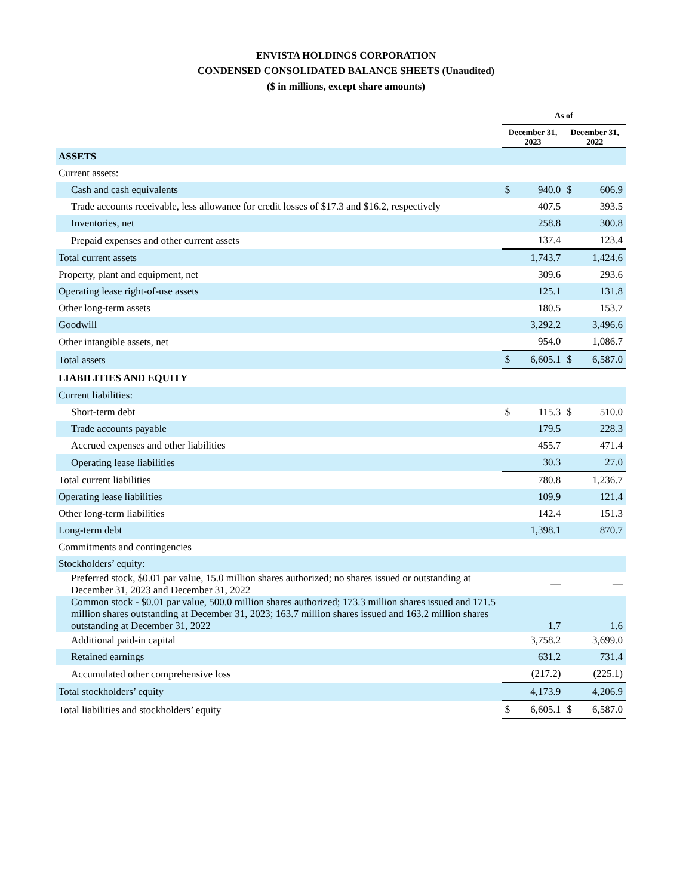ENVISTA HOLDINGS CORPORATION
CONDENSED CONSOLIDATED BALANCE SHEETS (Unaudited)
($ in millions, except share amounts)
| | As of | | | |
| --- | --- | --- | --- | --- |
| | December 31, 2023 | | December 31, 2022 | |
| ASSETS | | | | |
| Current assets: | | | | |
| Cash and cash equivalents | $ | 940.0 | $ | 606.9 |
| Trade accounts receivable, less allowance for credit losses of $17.3 and $16.2, respectively | | 407.5 | | 393.5 |
| Inventories, net | | 258.8 | | 300.8 |
| Prepaid expenses and other current assets | | 137.4 | | 123.4 |
| Total current assets | | 1,743.7 | | 1,424.6 |
| Property, plant and equipment, net | | 309.6 | | 293.6 |
| Operating lease right-of-use assets | | 125.1 | | 131.8 |
| Other long-term assets | | 180.5 | | 153.7 |
| Goodwill | | 3,292.2 | | 3,496.6 |
| Other intangible assets, net | | 954.0 | | 1,086.7 |
| Total assets | $ | 6,605.1 | $ | 6,587.0 |
| LIABILITIES AND EQUITY | | | | |
| Current liabilities: | | | | |
| Short-term debt | $ | 115.3 | $ | 510.0 |
| Trade accounts payable | | 179.5 | | 228.3 |
| Accrued expenses and other liabilities | | 455.7 | | 471.4 |
| Operating lease liabilities | | 30.3 | | 27.0 |
| Total current liabilities | | 780.8 | | 1,236.7 |
| Operating lease liabilities | | 109.9 | | 121.4 |
| Other long-term liabilities | | 142.4 | | 151.3 |
| Long-term debt | | 1,398.1 | | 870.7 |
| Commitments and contingencies | | | | |
| Stockholders’ equity: | | | | |
| Preferred stock, $0.01 par value, 15.0 million shares authorized; no shares issued or outstanding at December 31, 2023 and December 31, 2022 | | — | | — |
| Common stock - $0.01 par value, 500.0 million shares authorized; 173.3 million shares issued and 171.5 million shares outstanding at December 31, 2023; 163.7 million shares issued and 163.2 million shares outstanding at December 31, 2022 | | 1.7 | | 1.6 |
| Additional paid-in capital | | 3,758.2 | | 3,699.0 |
| Retained earnings | | 631.2 | | 731.4 |
| Accumulated other comprehensive loss | | (217.2) | | (225.1) |
| Total stockholders’ equity | | 4,173.9 | | 4,206.9 |
| Total liabilities and stockholders’ equity | $ | 6,605.1 | $ | 6,587.0 |